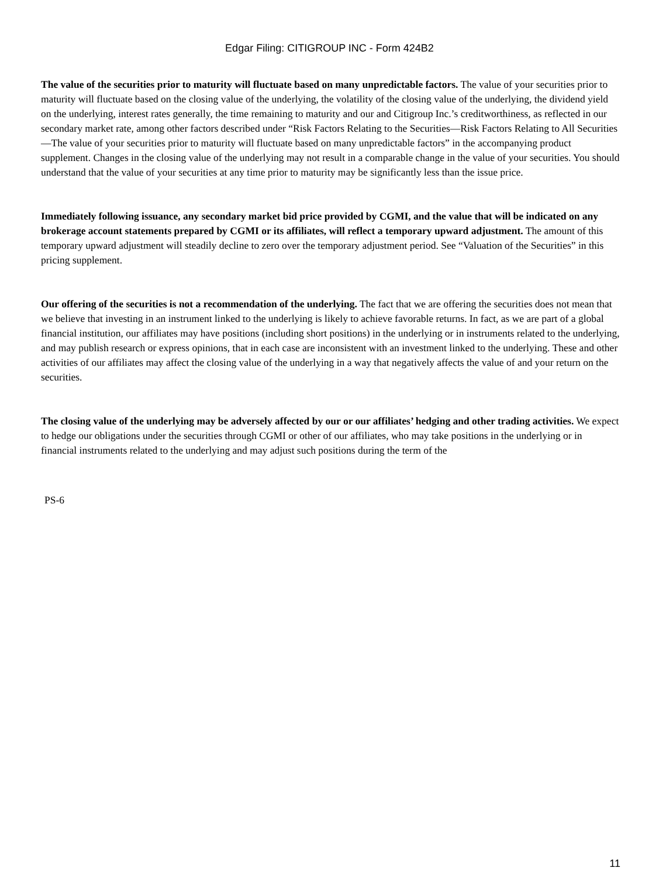Edgar Filing: CITIGROUP INC - Form 424B2
The value of the securities prior to maturity will fluctuate based on many unpredictable factors. The value of your securities prior to maturity will fluctuate based on the closing value of the underlying, the volatility of the closing value of the underlying, the dividend yield on the underlying, interest rates generally, the time remaining to maturity and our and Citigroup Inc.’s creditworthiness, as reflected in our secondary market rate, among other factors described under “Risk Factors Relating to the Securities—Risk Factors Relating to All Securities—The value of your securities prior to maturity will fluctuate based on many unpredictable factors” in the accompanying product supplement. Changes in the closing value of the underlying may not result in a comparable change in the value of your securities. You should understand that the value of your securities at any time prior to maturity may be significantly less than the issue price.
Immediately following issuance, any secondary market bid price provided by CGMI, and the value that will be indicated on any brokerage account statements prepared by CGMI or its affiliates, will reflect a temporary upward adjustment. The amount of this temporary upward adjustment will steadily decline to zero over the temporary adjustment period. See “Valuation of the Securities” in this pricing supplement.
Our offering of the securities is not a recommendation of the underlying. The fact that we are offering the securities does not mean that we believe that investing in an instrument linked to the underlying is likely to achieve favorable returns. In fact, as we are part of a global financial institution, our affiliates may have positions (including short positions) in the underlying or in instruments related to the underlying, and may publish research or express opinions, that in each case are inconsistent with an investment linked to the underlying. These and other activities of our affiliates may affect the closing value of the underlying in a way that negatively affects the value of and your return on the securities.
The closing value of the underlying may be adversely affected by our or our affiliates’ hedging and other trading activities. We expect to hedge our obligations under the securities through CGMI or other of our affiliates, who may take positions in the underlying or in financial instruments related to the underlying and may adjust such positions during the term of the
PS-6
11